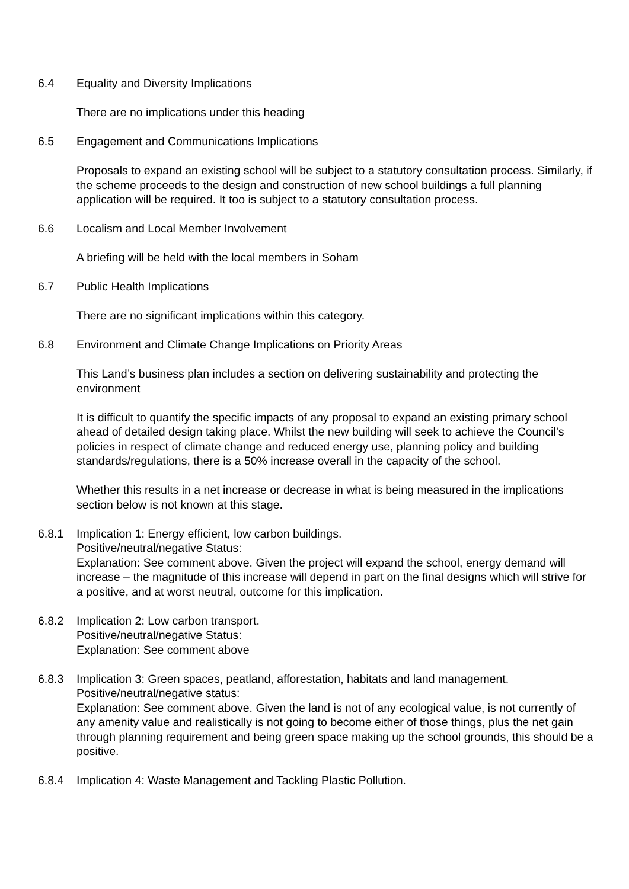6.4 Equality and Diversity Implications
There are no implications under this heading
6.5 Engagement and Communications Implications
Proposals to expand an existing school will be subject to a statutory consultation process. Similarly, if the scheme proceeds to the design and construction of new school buildings a full planning application will be required. It too is subject to a statutory consultation process.
6.6 Localism and Local Member Involvement
A briefing will be held with the local members in Soham
6.7 Public Health Implications
There are no significant implications within this category.
6.8 Environment and Climate Change Implications on Priority Areas
This Land’s business plan includes a section on delivering sustainability and protecting the environment
It is difficult to quantify the specific impacts of any proposal to expand an existing primary school ahead of detailed design taking place. Whilst the new building will seek to achieve the Council’s policies in respect of climate change and reduced energy use, planning policy and building standards/regulations, there is a 50% increase overall in the capacity of the school.
Whether this results in a net increase or decrease in what is being measured in the implications section below is not known at this stage.
6.8.1 Implication 1: Energy efficient, low carbon buildings.
Positive/neutral/negative Status:
Explanation: See comment above. Given the project will expand the school, energy demand will increase – the magnitude of this increase will depend in part on the final designs which will strive for a positive, and at worst neutral, outcome for this implication.
6.8.2 Implication 2: Low carbon transport.
Positive/neutral/negative Status:
Explanation: See comment above
6.8.3 Implication 3: Green spaces, peatland, afforestation, habitats and land management.
Positive/neutral/negative status:
Explanation: See comment above. Given the land is not of any ecological value, is not currently of any amenity value and realistically is not going to become either of those things, plus the net gain through planning requirement and being green space making up the school grounds, this should be a positive.
6.8.4 Implication 4: Waste Management and Tackling Plastic Pollution.